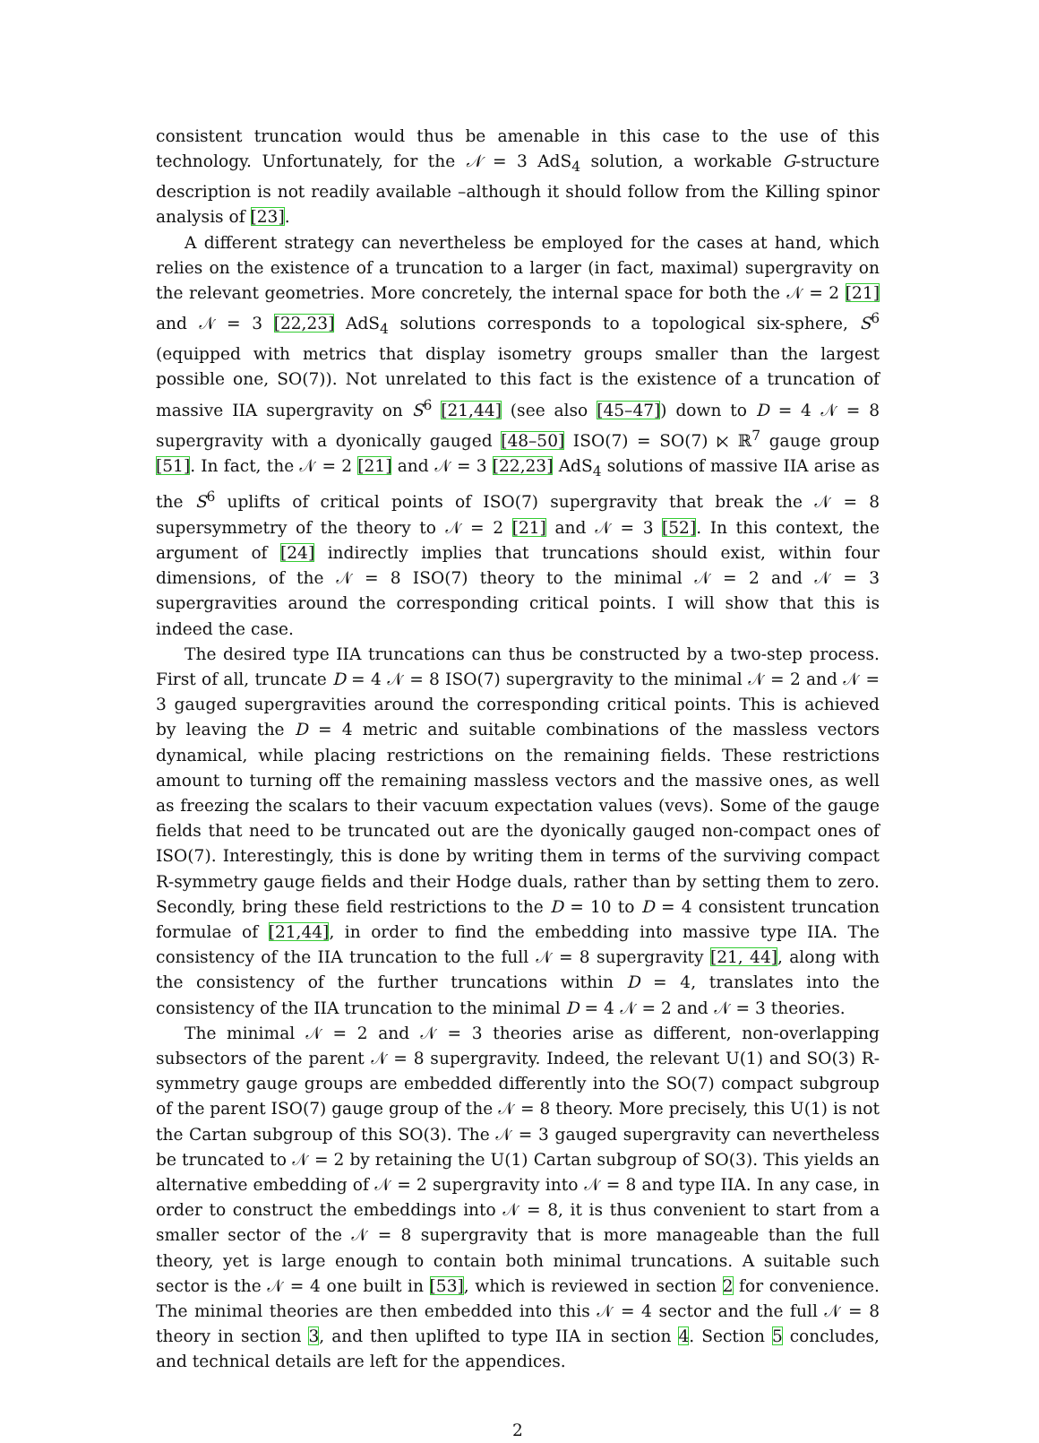consistent truncation would thus be amenable in this case to the use of this technology. Unfortunately, for the 𝒩 = 3 AdS<sub>4</sub> solution, a workable G-structure description is not readily available –although it should follow from the Killing spinor analysis of [23].
A different strategy can nevertheless be employed for the cases at hand, which relies on the existence of a truncation to a larger (in fact, maximal) supergravity on the relevant geometries. More concretely, the internal space for both the 𝒩 = 2 [21] and 𝒩 = 3 [22,23] AdS<sub>4</sub> solutions corresponds to a topological six-sphere, S<sup>6</sup> (equipped with metrics that display isometry groups smaller than the largest possible one, SO(7)). Not unrelated to this fact is the existence of a truncation of massive IIA supergravity on S<sup>6</sup> [21,44] (see also [45–47]) down to D = 4 𝒩 = 8 supergravity with a dyonically gauged [48–50] ISO(7) = SO(7) ⋉ ℝ<sup>7</sup> gauge group [51]. In fact, the 𝒩 = 2 [21] and 𝒩 = 3 [22,23] AdS<sub>4</sub> solutions of massive IIA arise as the S<sup>6</sup> uplifts of critical points of ISO(7) supergravity that break the 𝒩 = 8 supersymmetry of the theory to 𝒩 = 2 [21] and 𝒩 = 3 [52]. In this context, the argument of [24] indirectly implies that truncations should exist, within four dimensions, of the 𝒩 = 8 ISO(7) theory to the minimal 𝒩 = 2 and 𝒩 = 3 supergravities around the corresponding critical points. I will show that this is indeed the case.
The desired type IIA truncations can thus be constructed by a two-step process. First of all, truncate D = 4 𝒩 = 8 ISO(7) supergravity to the minimal 𝒩 = 2 and 𝒩 = 3 gauged supergravities around the corresponding critical points. This is achieved by leaving the D = 4 metric and suitable combinations of the massless vectors dynamical, while placing restrictions on the remaining fields. These restrictions amount to turning off the remaining massless vectors and the massive ones, as well as freezing the scalars to their vacuum expectation values (vevs). Some of the gauge fields that need to be truncated out are the dyonically gauged non-compact ones of ISO(7). Interestingly, this is done by writing them in terms of the surviving compact R-symmetry gauge fields and their Hodge duals, rather than by setting them to zero. Secondly, bring these field restrictions to the D = 10 to D = 4 consistent truncation formulae of [21,44], in order to find the embedding into massive type IIA. The consistency of the IIA truncation to the full 𝒩 = 8 supergravity [21, 44], along with the consistency of the further truncations within D = 4, translates into the consistency of the IIA truncation to the minimal D = 4 𝒩 = 2 and 𝒩 = 3 theories.
The minimal 𝒩 = 2 and 𝒩 = 3 theories arise as different, non-overlapping subsectors of the parent 𝒩 = 8 supergravity. Indeed, the relevant U(1) and SO(3) R-symmetry gauge groups are embedded differently into the SO(7) compact subgroup of the parent ISO(7) gauge group of the 𝒩 = 8 theory. More precisely, this U(1) is not the Cartan subgroup of this SO(3). The 𝒩 = 3 gauged supergravity can nevertheless be truncated to 𝒩 = 2 by retaining the U(1) Cartan subgroup of SO(3). This yields an alternative embedding of 𝒩 = 2 supergravity into 𝒩 = 8 and type IIA. In any case, in order to construct the embeddings into 𝒩 = 8, it is thus convenient to start from a smaller sector of the 𝒩 = 8 supergravity that is more manageable than the full theory, yet is large enough to contain both minimal truncations. A suitable such sector is the 𝒩 = 4 one built in [53], which is reviewed in section 2 for convenience. The minimal theories are then embedded into this 𝒩 = 4 sector and the full 𝒩 = 8 theory in section 3, and then uplifted to type IIA in section 4. Section 5 concludes, and technical details are left for the appendices.
2